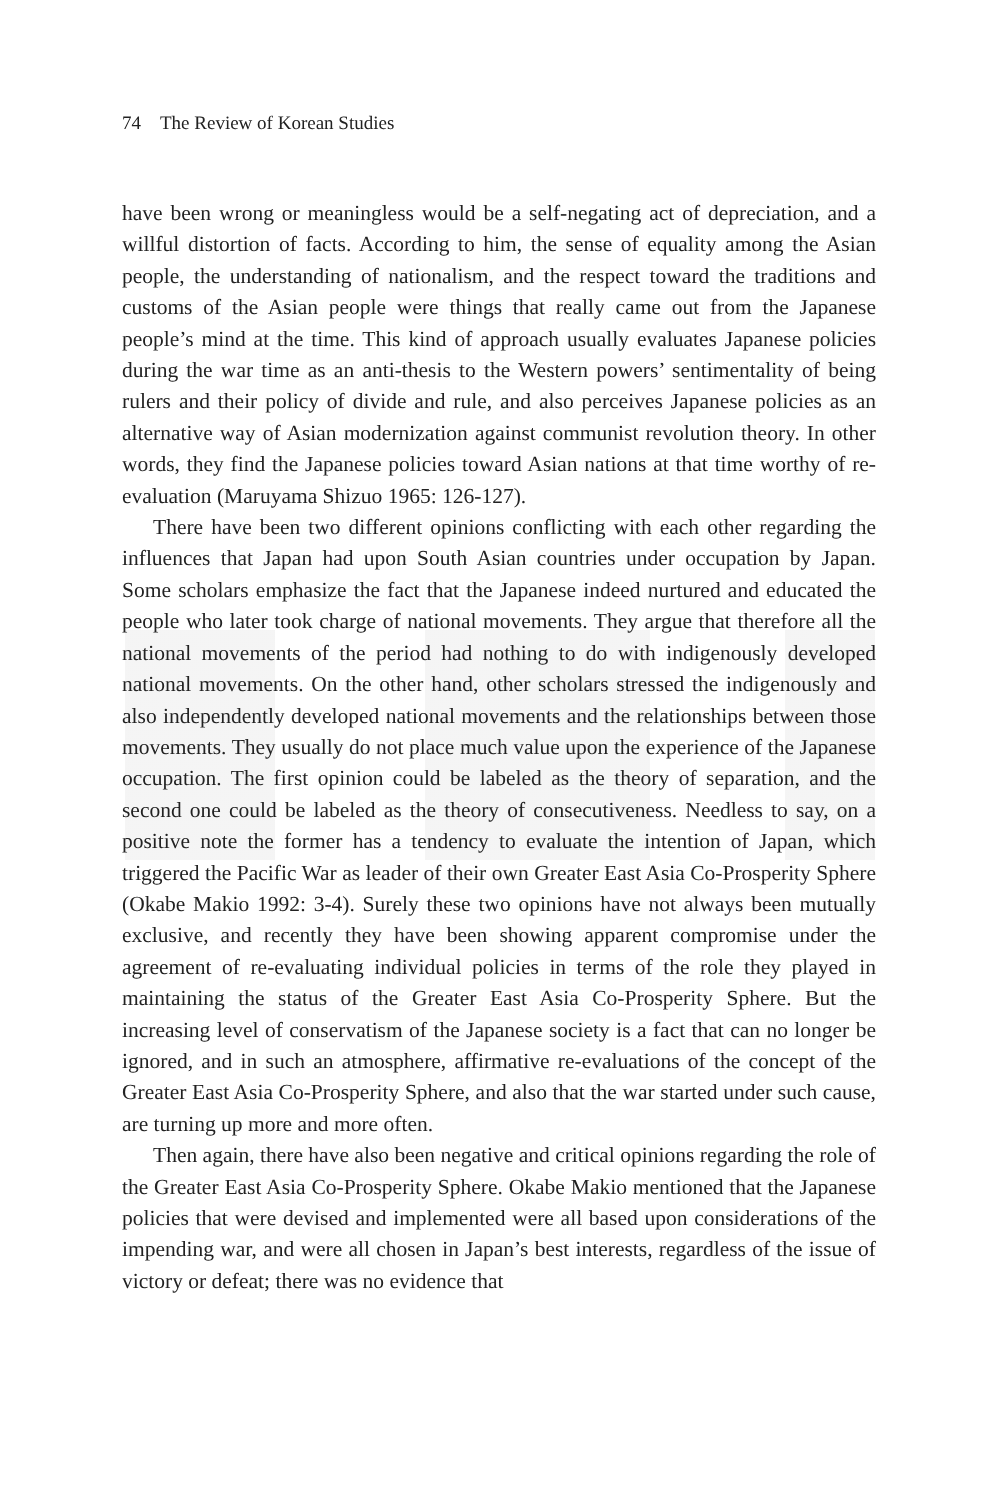74 The Review of Korean Studies
have been wrong or meaningless would be a self-negating act of depreciation, and a willful distortion of facts. According to him, the sense of equality among the Asian people, the understanding of nationalism, and the respect toward the traditions and customs of the Asian people were things that really came out from the Japanese people’s mind at the time. This kind of approach usually evaluates Japanese policies during the war time as an anti-thesis to the Western powers’ sentimentality of being rulers and their policy of divide and rule, and also perceives Japanese policies as an alternative way of Asian modernization against communist revolution theory. In other words, they find the Japanese policies toward Asian nations at that time worthy of re-evaluation (Maruyama Shizuo 1965: 126-127).
There have been two different opinions conflicting with each other regarding the influences that Japan had upon South Asian countries under occupation by Japan. Some scholars emphasize the fact that the Japanese indeed nurtured and educated the people who later took charge of national movements. They argue that therefore all the national movements of the period had nothing to do with indigenously developed national movements. On the other hand, other scholars stressed the indigenously and also independently developed national movements and the relationships between those movements. They usually do not place much value upon the experience of the Japanese occupation. The first opinion could be labeled as the theory of separation, and the second one could be labeled as the theory of consecutiveness. Needless to say, on a positive note the former has a tendency to evaluate the intention of Japan, which triggered the Pacific War as leader of their own Greater East Asia Co-Prosperity Sphere (Okabe Makio 1992: 3-4). Surely these two opinions have not always been mutually exclusive, and recently they have been showing apparent compromise under the agreement of re-evaluating individual policies in terms of the role they played in maintaining the status of the Greater East Asia Co-Prosperity Sphere. But the increasing level of conservatism of the Japanese society is a fact that can no longer be ignored, and in such an atmosphere, affirmative re-evaluations of the concept of the Greater East Asia Co-Prosperity Sphere, and also that the war started under such cause, are turning up more and more often.
Then again, there have also been negative and critical opinions regarding the role of the Greater East Asia Co-Prosperity Sphere. Okabe Makio mentioned that the Japanese policies that were devised and implemented were all based upon considerations of the impending war, and were all chosen in Japan’s best interests, regardless of the issue of victory or defeat; there was no evidence that